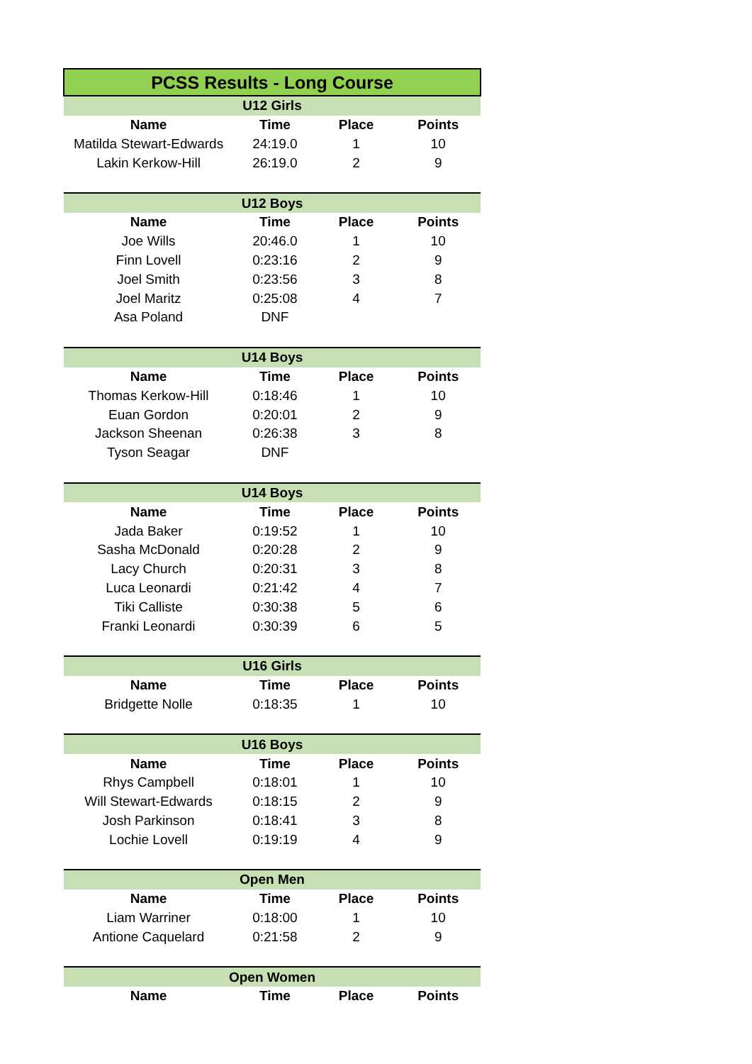| PCSS Results - Long Course | | | |
| U12 Girls | | | |
| Name | Time | Place | Points |
| Matilda Stewart-Edwards | 24:19.0 | 1 | 10 |
| Lakin Kerkow-Hill | 26:19.0 | 2 | 9 |
| U12 Boys | | | |
| Name | Time | Place | Points |
| Joe Wills | 20:46.0 | 1 | 10 |
| Finn Lovell | 0:23:16 | 2 | 9 |
| Joel Smith | 0:23:56 | 3 | 8 |
| Joel Maritz | 0:25:08 | 4 | 7 |
| Asa Poland | DNF | | |
| U14 Boys | | | |
| Name | Time | Place | Points |
| Thomas Kerkow-Hill | 0:18:46 | 1 | 10 |
| Euan Gordon | 0:20:01 | 2 | 9 |
| Jackson Sheenan | 0:26:38 | 3 | 8 |
| Tyson Seagar | DNF | | |
| U14 Boys | | | |
| Name | Time | Place | Points |
| Jada Baker | 0:19:52 | 1 | 10 |
| Sasha McDonald | 0:20:28 | 2 | 9 |
| Lacy Church | 0:20:31 | 3 | 8 |
| Luca Leonardi | 0:21:42 | 4 | 7 |
| Tiki Calliste | 0:30:38 | 5 | 6 |
| Franki Leonardi | 0:30:39 | 6 | 5 |
| U16 Girls | | | |
| Name | Time | Place | Points |
| Bridgette Nolle | 0:18:35 | 1 | 10 |
| U16 Boys | | | |
| Name | Time | Place | Points |
| Rhys Campbell | 0:18:01 | 1 | 10 |
| Will Stewart-Edwards | 0:18:15 | 2 | 9 |
| Josh Parkinson | 0:18:41 | 3 | 8 |
| Lochie Lovell | 0:19:19 | 4 | 9 |
| Open Men | | | |
| Name | Time | Place | Points |
| Liam Warriner | 0:18:00 | 1 | 10 |
| Antione Caquelard | 0:21:58 | 2 | 9 |
| Open Women | | | |
| Name | Time | Place | Points |